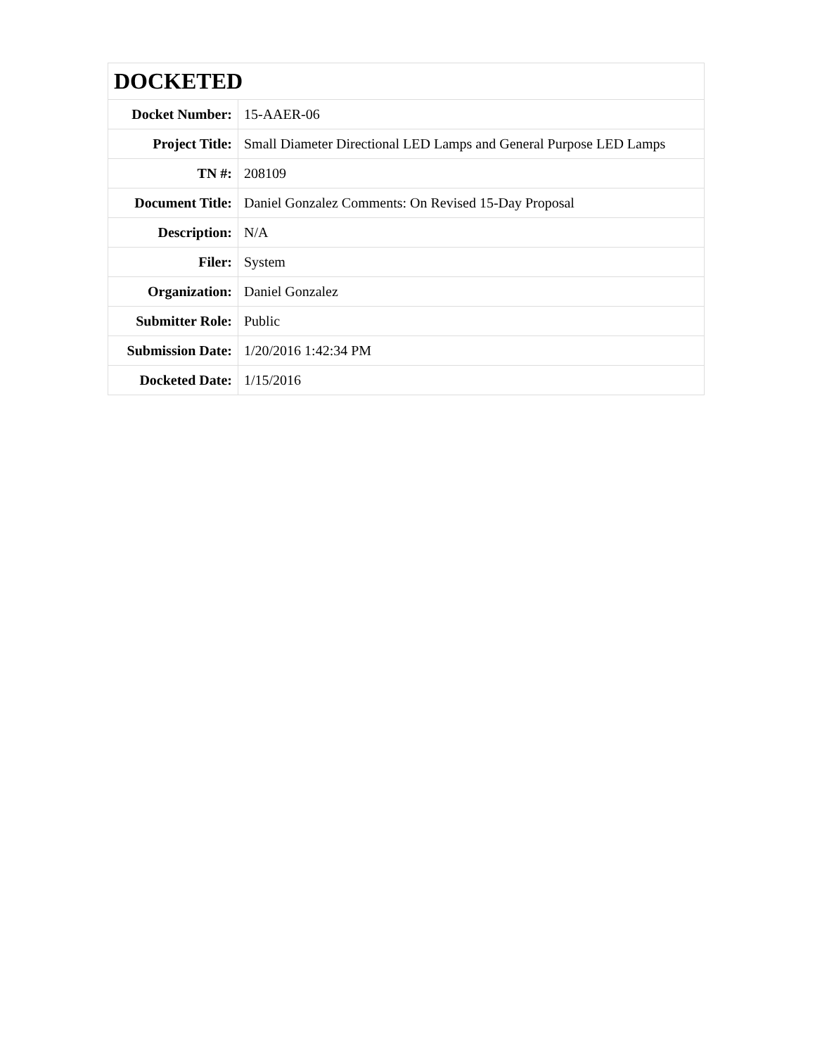| DOCKETED | |
| --- | --- |
| Docket Number: | 15-AAER-06 |
| Project Title: | Small Diameter Directional LED Lamps and General Purpose LED Lamps |
| TN #: | 208109 |
| Document Title: | Daniel Gonzalez Comments: On Revised 15-Day Proposal |
| Description: | N/A |
| Filer: | System |
| Organization: | Daniel Gonzalez |
| Submitter Role: | Public |
| Submission Date: | 1/20/2016 1:42:34 PM |
| Docketed Date: | 1/15/2016 |